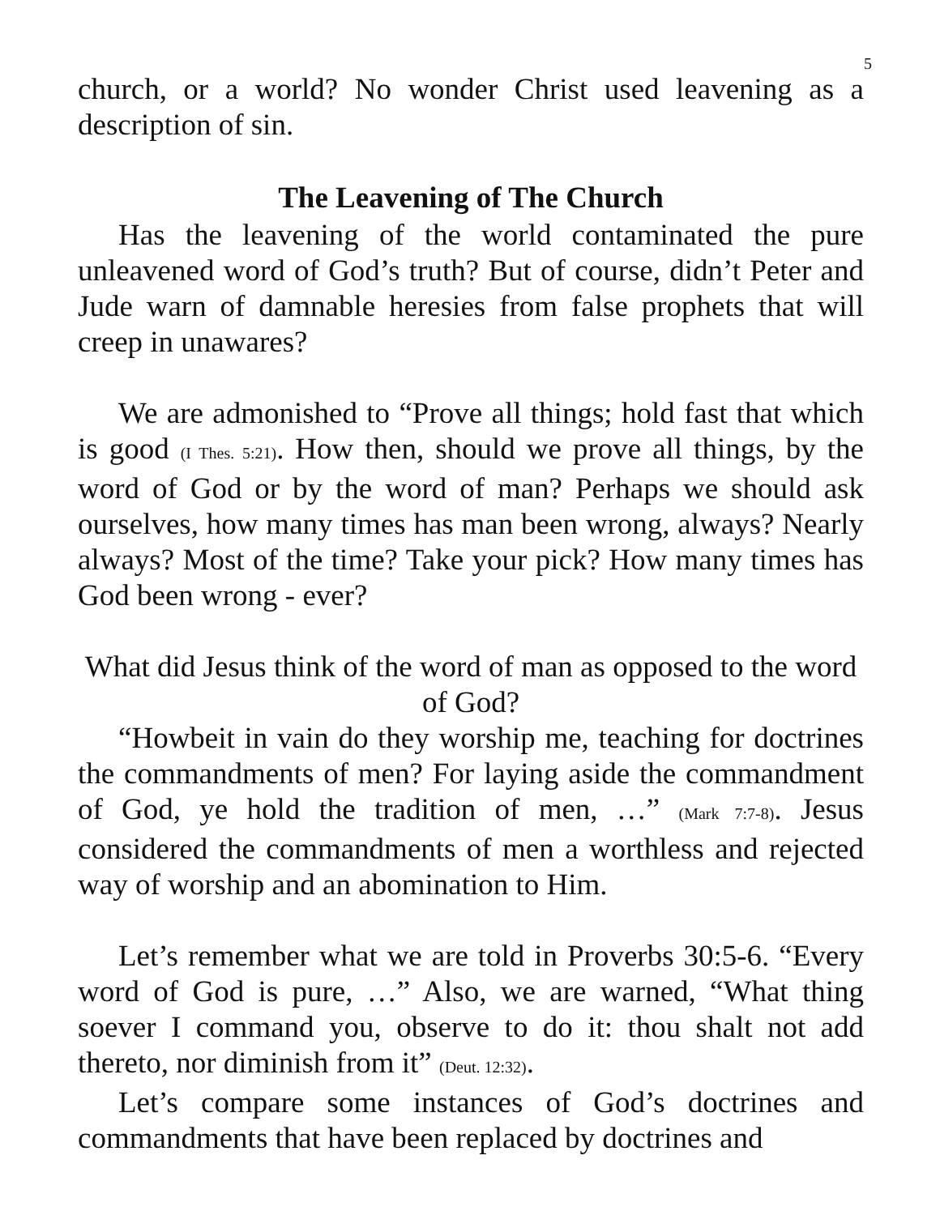5
church, or a world? No wonder Christ used leavening as a description of sin.
The Leavening of The Church
Has the leavening of the world contaminated the pure unleavened word of God’s truth? But of course, didn’t Peter and Jude warn of damnable heresies from false prophets that will creep in unawares?
We are admonished to “Prove all things; hold fast that which is good (I Thes. 5:21). How then, should we prove all things, by the word of God or by the word of man? Perhaps we should ask ourselves, how many times has man been wrong, always? Nearly always? Most of the time? Take your pick? How many times has God been wrong - ever?
What did Jesus think of the word of man as opposed to the word of God?
“Howbeit in vain do they worship me, teaching for doctrines the commandments of men? For laying aside the commandment of God, ye hold the tradition of men, …” (Mark 7:7-8). Jesus considered the commandments of men a worthless and rejected way of worship and an abomination to Him.
Let’s remember what we are told in Proverbs 30:5-6. “Every word of God is pure, …” Also, we are warned, “What thing soever I command you, observe to do it: thou shalt not add thereto, nor diminish from it” (Deut. 12:32).
Let’s compare some instances of God’s doctrines and commandments that have been replaced by doctrines and